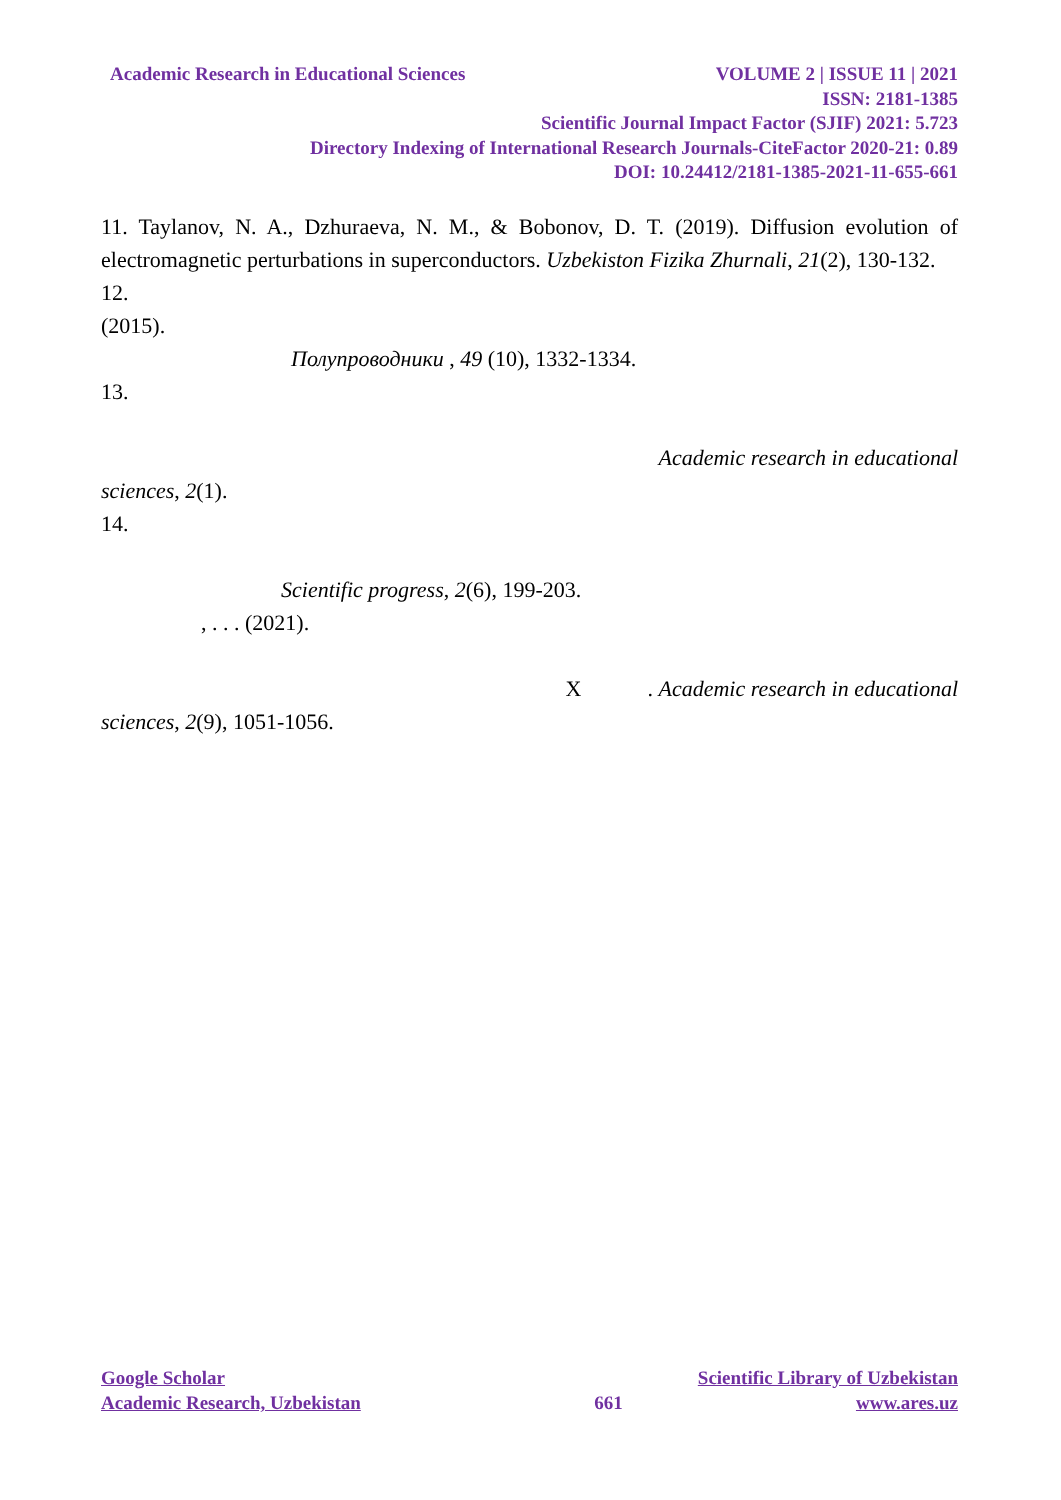Academic Research in Educational Sciences VOLUME 2 | ISSUE 11 | 2021
ISSN: 2181-1385
Scientific Journal Impact Factor (SJIF) 2021: 5.723
Directory Indexing of International Research Journals-CiteFactor 2020-21: 0.89
DOI: 10.24412/2181-1385-2021-11-655-661
11. Taylanov, N. A., Dzhuraeva, N. M., & Bobonov, D. T. (2019). Diffusion evolution of electromagnetic perturbations in superconductors. Uzbekiston Fizika Zhurnali, 21(2), 130-132.
12.
(2015).
Полупроводники , 49 (10), 1332-1334.
13.
Academic research in educational
sciences, 2(1).
14.
Scientific progress, 2(6), 199-203.
, . . . (2021).
X . Academic research in educational
sciences, 2(9), 1051-1056.
Google Scholar Scientific Library of Uzbekistan
Academic Research, Uzbekistan 661 www.ares.uz